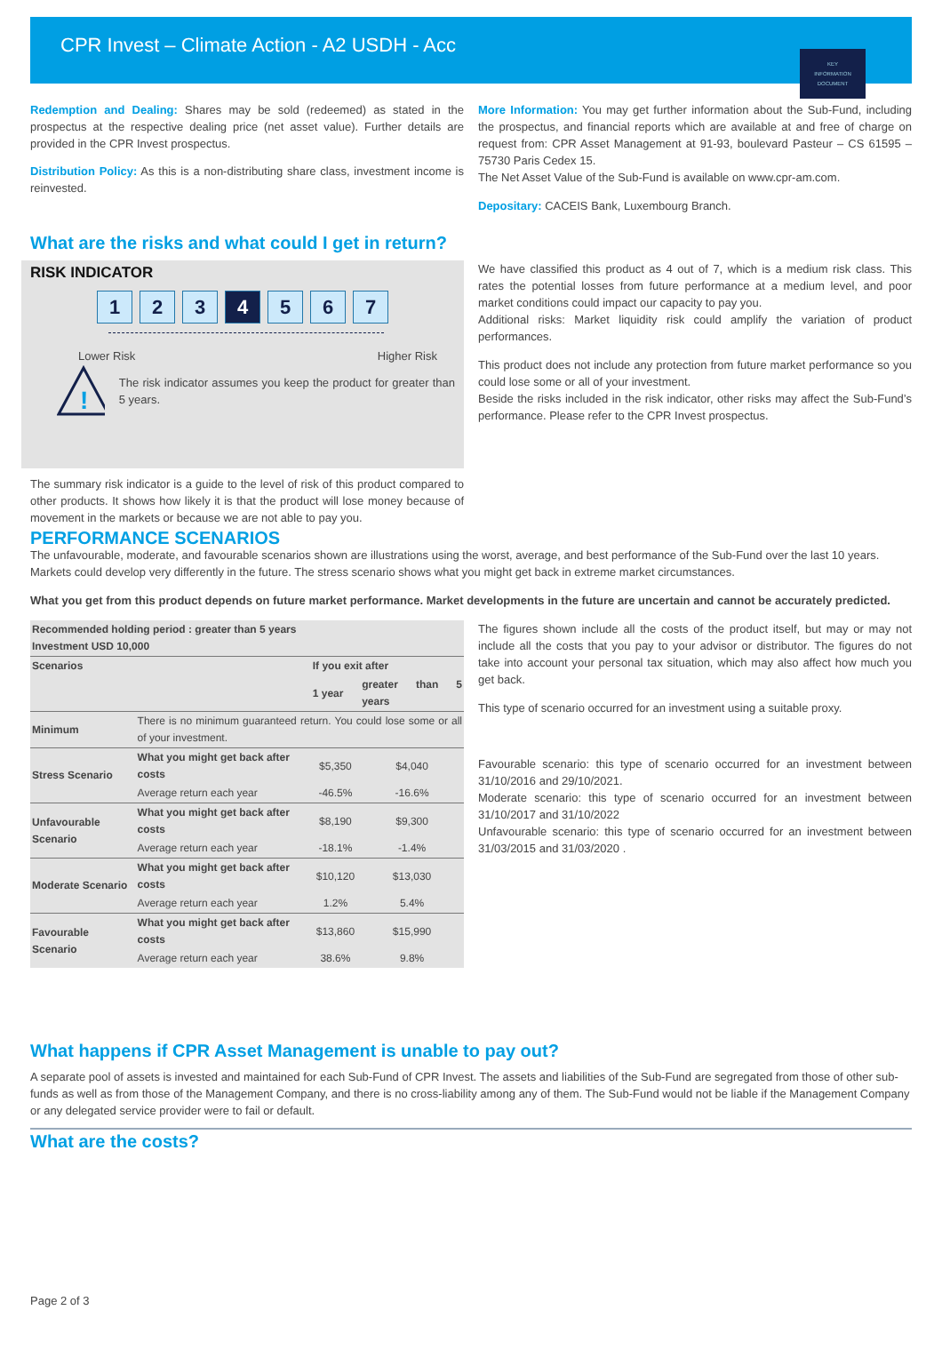CPR Invest – Climate Action - A2 USDH - Acc
KEY
INFORMATION
DOCUMENT
Redemption and Dealing: Shares may be sold (redeemed) as stated in the prospectus at the respective dealing price (net asset value). Further details are provided in the CPR Invest prospectus.
Distribution Policy: As this is a non-distributing share class, investment income is reinvested.
More Information: You may get further information about the Sub-Fund, including the prospectus, and financial reports which are available at and free of charge on request from: CPR Asset Management at 91-93, boulevard Pasteur – CS 61595 – 75730 Paris Cedex 15.
The Net Asset Value of the Sub-Fund is available on www.cpr-am.com.
Depositary: CACEIS Bank, Luxembourg Branch.
What are the risks and what could I get in return?
RISK INDICATOR
1 2 3 4 5 6 7
Lower Risk Higher Risk
!
The risk indicator assumes you keep the product for greater than 5 years.
The summary risk indicator is a guide to the level of risk of this product compared to other products. It shows how likely it is that the product will lose money because of movement in the markets or because we are not able to pay you.
We have classified this product as 4 out of 7, which is a medium risk class. This rates the potential losses from future performance at a medium level, and poor market conditions could impact our capacity to pay you.
Additional risks: Market liquidity risk could amplify the variation of product performances.
This product does not include any protection from future market performance so you could lose some or all of your investment.
Beside the risks included in the risk indicator, other risks may affect the Sub-Fund’s performance. Please refer to the CPR Invest prospectus.
PERFORMANCE SCENARIOS
The unfavourable, moderate, and favourable scenarios shown are illustrations using the worst, average, and best performance of the Sub-Fund over the last 10 years. Markets could develop very differently in the future. The stress scenario shows what you might get back in extreme market circumstances.
What you get from this product depends on future market performance. Market developments in the future are uncertain and cannot be accurately predicted.
| Recommended holding period : greater than 5 years Investment USD 10,000 | | | |
| --- | --- | --- | --- |
| Scenarios | | If you exit after | |
| | | 1 year | greater than 5 years |
| Minimum | There is no minimum guaranteed return. You could lose some or all of your investment. | | |
| Stress Scenario | What you might get back after costs | $5,350 | $4,040 |
| | Average return each year | -46.5% | -16.6% |
| Unfavourable Scenario | What you might get back after costs | $8,190 | $9,300 |
| | Average return each year | -18.1% | -1.4% |
| Moderate Scenario | What you might get back after costs | $10,120 | $13,030 |
| | Average return each year | 1.2% | 5.4% |
| Favourable Scenario | What you might get back after costs | $13,860 | $15,990 |
| | Average return each year | 38.6% | 9.8% |
The figures shown include all the costs of the product itself, but may or may not include all the costs that you pay to your advisor or distributor. The figures do not take into account your personal tax situation, which may also affect how much you get back.
This type of scenario occurred for an investment using a suitable proxy.
Favourable scenario: this type of scenario occurred for an investment between 31/10/2016 and 29/10/2021.
Moderate scenario: this type of scenario occurred for an investment between 31/10/2017 and 31/10/2022
Unfavourable scenario: this type of scenario occurred for an investment between 31/03/2015 and 31/03/2020 .
What happens if CPR Asset Management is unable to pay out?
A separate pool of assets is invested and maintained for each Sub-Fund of CPR Invest. The assets and liabilities of the Sub-Fund are segregated from those of other sub-funds as well as from those of the Management Company, and there is no cross-liability among any of them. The Sub-Fund would not be liable if the Management Company or any delegated service provider were to fail or default.
What are the costs?
Page 2 of 3